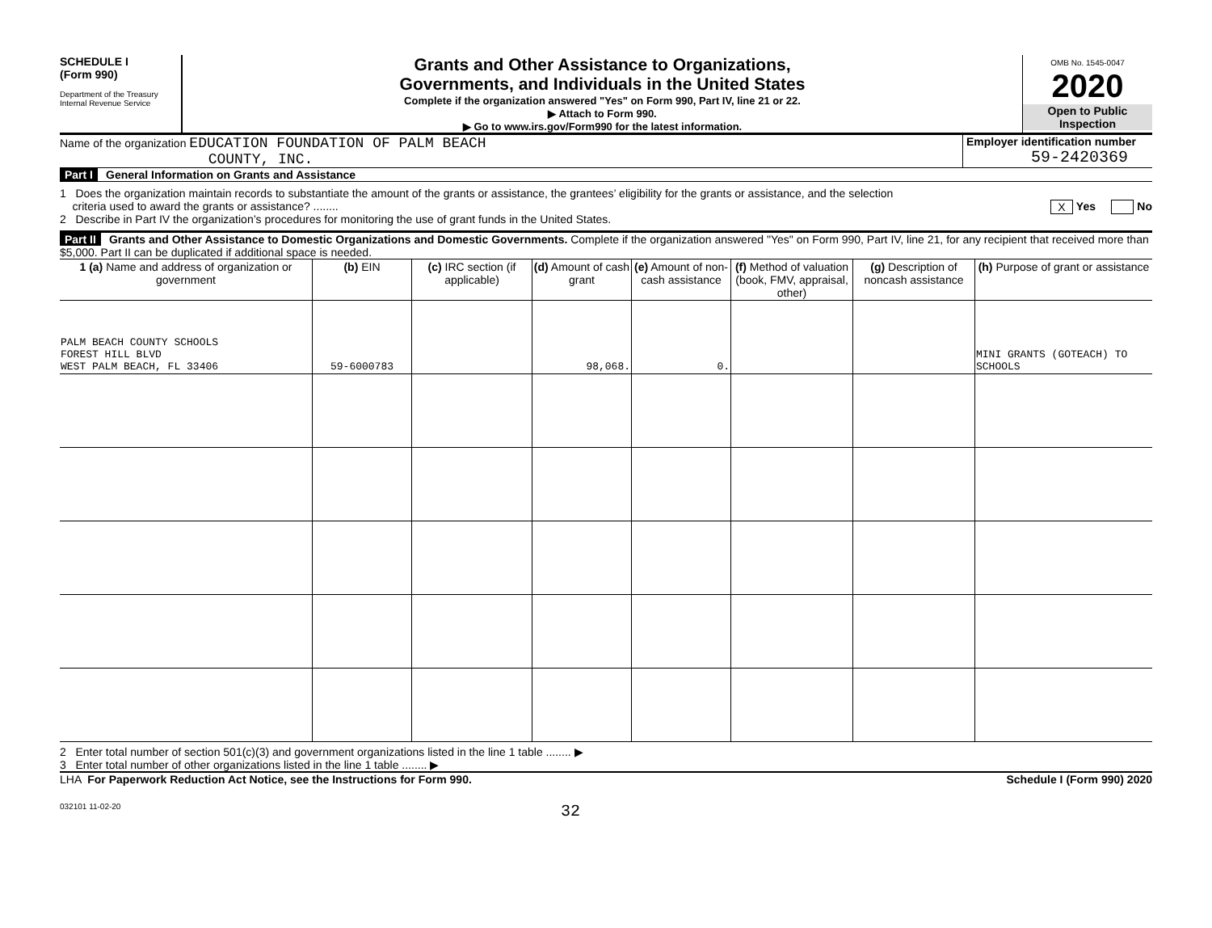SCHEDULE I
(Form 990)
Department of the Treasury
Internal Revenue Service
Grants and Other Assistance to Organizations,
Governments, and Individuals in the United States
Complete if the organization answered "Yes" on Form 990, Part IV, line 21 or 22.
▶ Attach to Form 990.
▶ Go to www.irs.gov/Form990 for the latest information.
OMB No. 1545-0047
2020
Open to Public Inspection
Name of the organization EDUCATION FOUNDATION OF PALM BEACH
COUNTY, INC.
Employer identification number
59-2420369
Part I General Information on Grants and Assistance
1 Does the organization maintain records to substantiate the amount of the grants or assistance, the grantees’ eligibility for the grants or assistance, and the selection
criteria used to award the grants or assistance? ........ X Yes No
2 Describe in Part IV the organization’s procedures for monitoring the use of grant funds in the United States.
Part II Grants and Other Assistance to Domestic Organizations and Domestic Governments. Complete if the organization answered "Yes" on Form 990, Part IV, line 21, for any recipient that received more than $5,000. Part II can be duplicated if additional space is needed.
| 1 (a) Name and address of organization or government | (b) EIN | (c) IRC section (if applicable) | (d) Amount of cash grant | (e) Amount of non-cash assistance | (f) Method of valuation (book, FMV, appraisal, other) | (g) Description of noncash assistance | (h) Purpose of grant or assistance |
| --- | --- | --- | --- | --- | --- | --- | --- |
| PALM BEACH COUNTY SCHOOLS FOREST HILL BLVD WEST PALM BEACH, FL 33406 | 59-6000783 | | 98,068. | 0. | | | MINI GRANTS (GOTEACH) TO SCHOOLS |
2 Enter total number of section 501(c)(3) and government organizations listed in the line 1 table ........ ▶
3 Enter total number of other organizations listed in the line 1 table ........ ▶
LHA For Paperwork Reduction Act Notice, see the Instructions for Form 990. Schedule I (Form 990) 2020
032101 11-02-20 32